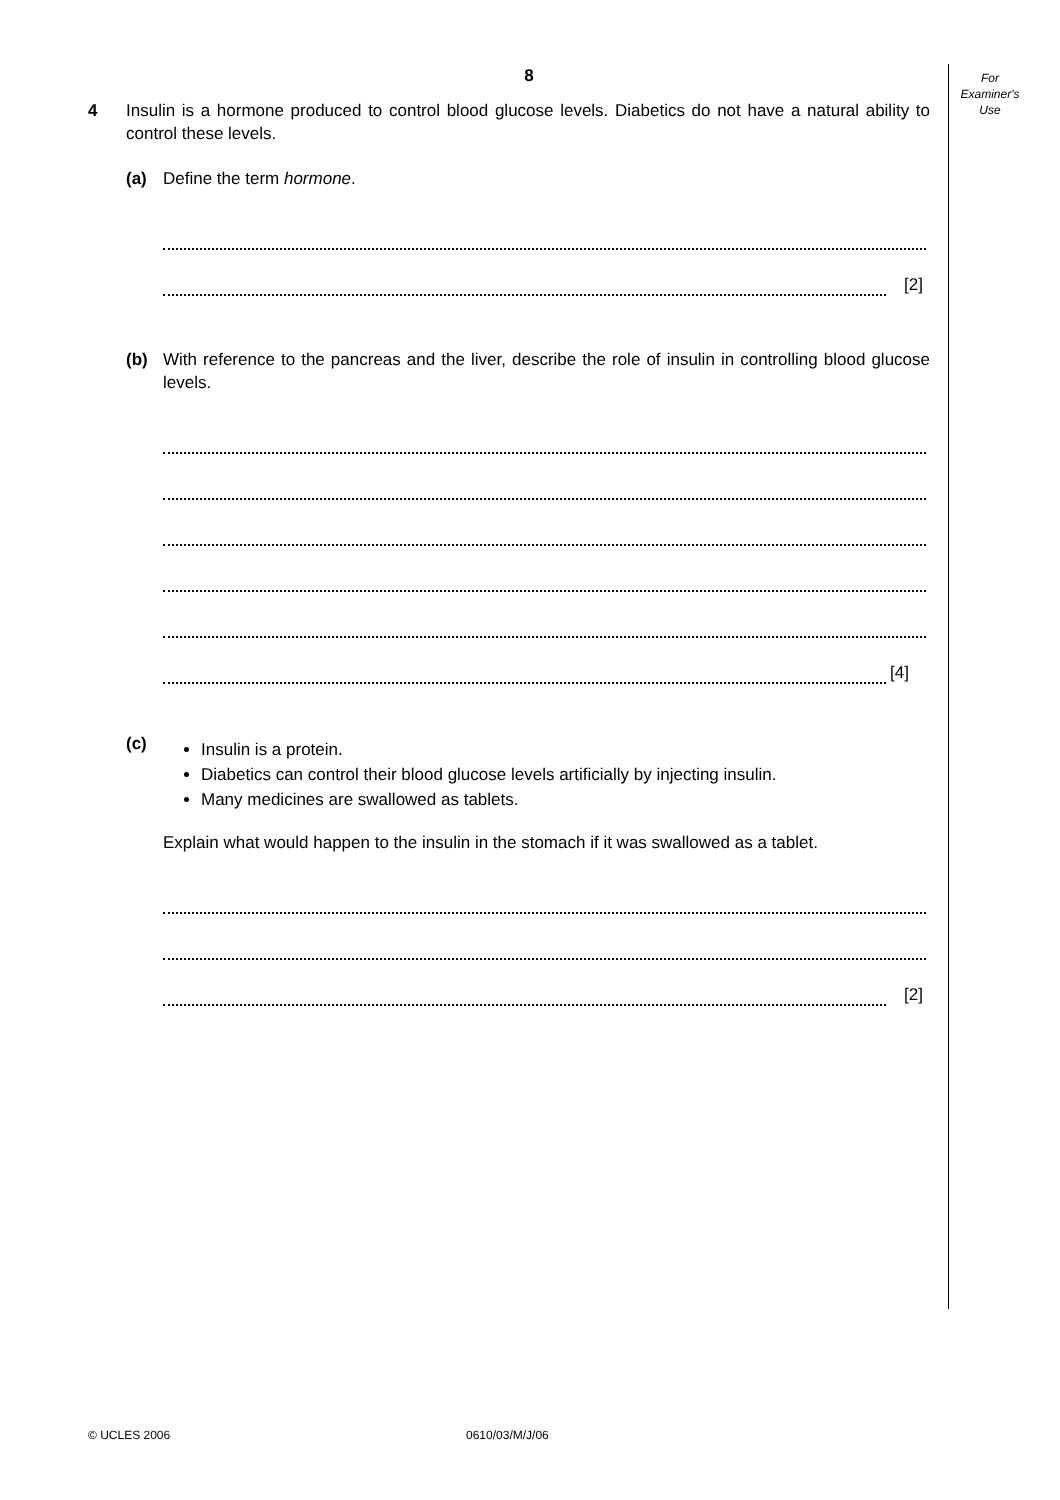For
Examiner's
Use
8
4 Insulin is a hormone produced to control blood glucose levels. Diabetics do not have a natural ability to control these levels.
(a) Define the term hormone.
[2]
(b) With reference to the pancreas and the liver, describe the role of insulin in controlling blood glucose levels.
[4]
(c)
Insulin is a protein.
Diabetics can control their blood glucose levels artificially by injecting insulin.
Many medicines are swallowed as tablets.
Explain what would happen to the insulin in the stomach if it was swallowed as a tablet.
[2]
© UCLES 2006 0610/03/M/J/06